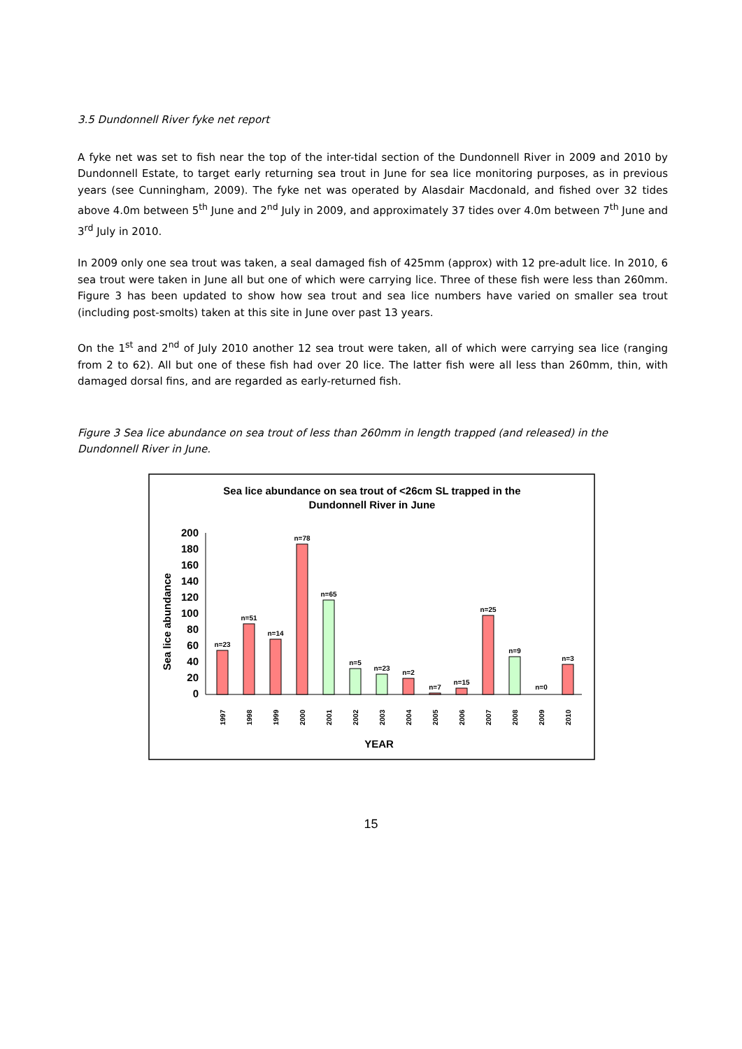3.5 Dundonnell River fyke net report
A fyke net was set to fish near the top of the inter-tidal section of the Dundonnell River in 2009 and 2010 by Dundonnell Estate, to target early returning sea trout in June for sea lice monitoring purposes, as in previous years (see Cunningham, 2009). The fyke net was operated by Alasdair Macdonald, and fished over 32 tides above 4.0m between 5<sup>th</sup> June and 2<sup>nd</sup> July in 2009, and approximately 37 tides over 4.0m between 7<sup>th</sup> June and 3<sup>rd</sup> July in 2010.
In 2009 only one sea trout was taken, a seal damaged fish of 425mm (approx) with 12 pre-adult lice. In 2010, 6 sea trout were taken in June all but one of which were carrying lice. Three of these fish were less than 260mm. Figure 3 has been updated to show how sea trout and sea lice numbers have varied on smaller sea trout (including post-smolts) taken at this site in June over past 13 years.
On the 1<sup>st</sup> and 2<sup>nd</sup> of July 2010 another 12 sea trout were taken, all of which were carrying sea lice (ranging from 2 to 62). All but one of these fish had over 20 lice. The latter fish were all less than 260mm, thin, with damaged dorsal fins, and are regarded as early-returned fish.
Figure 3 Sea lice abundance on sea trout of less than 260mm in length trapped (and released) in the Dundonnell River in June.
Sea lice abundance on sea trout of <26cm SL trapped in the
Dundonnell River in June
Sea lice abundance
200
180
160
140
120
100
80
60
40
20
0
n=23
n=51
n=14
n=78
n=65
n=5
n=23
n=2
n=7
n=15
n=25
n=9
n=0
n=3
1997
1998
1999
2000
2001
2002
2003
2004
2005
2006
2007
2008
2009
2010
YEAR
15